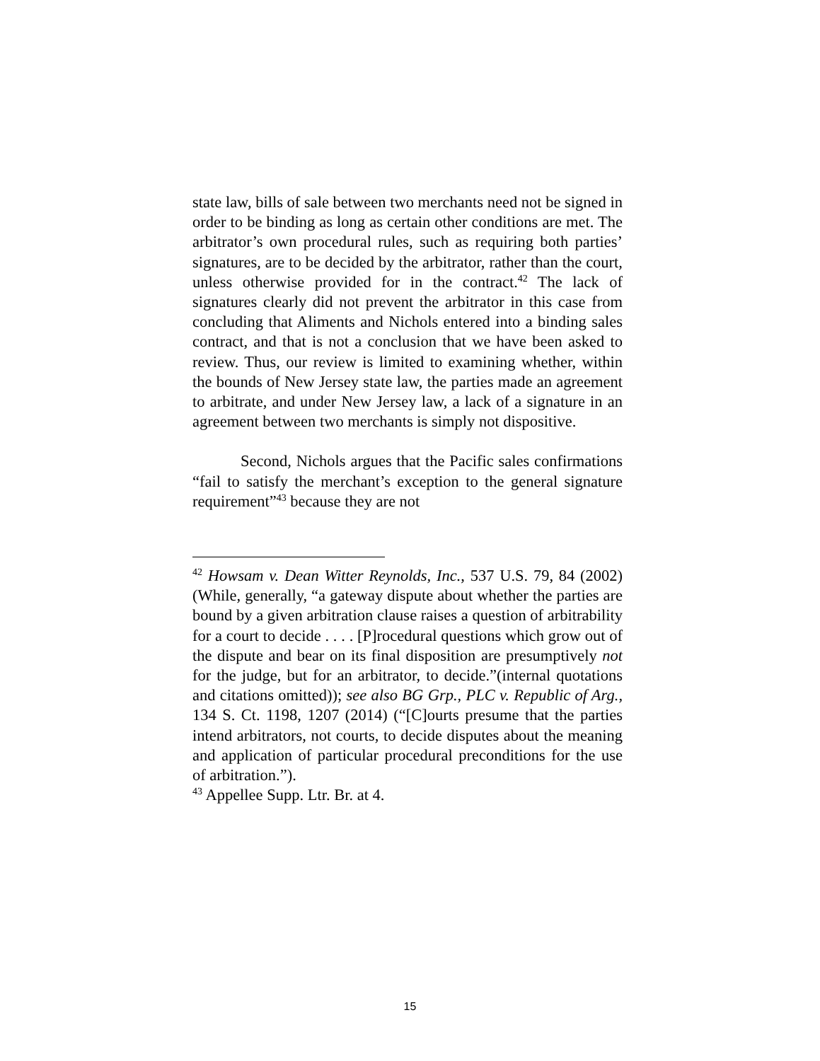state law, bills of sale between two merchants need not be signed in order to be binding as long as certain other conditions are met. The arbitrator’s own procedural rules, such as requiring both parties’ signatures, are to be decided by the arbitrator, rather than the court, unless otherwise provided for in the contract.<sup>42</sup> The lack of signatures clearly did not prevent the arbitrator in this case from concluding that Aliments and Nichols entered into a binding sales contract, and that is not a conclusion that we have been asked to review. Thus, our review is limited to examining whether, within the bounds of New Jersey state law, the parties made an agreement to arbitrate, and under New Jersey law, a lack of a signature in an agreement between two merchants is simply not dispositive.
Second, Nichols argues that the Pacific sales confirmations “fail to satisfy the merchant’s exception to the general signature requirement”<sup>43</sup> because they are not
<sup>42</sup> Howsam v. Dean Witter Reynolds, Inc., 537 U.S. 79, 84 (2002) (While, generally, “a gateway dispute about whether the parties are bound by a given arbitration clause raises a question of arbitrability for a court to decide . . . . [P]rocedural questions which grow out of the dispute and bear on its final disposition are presumptively not for the judge, but for an arbitrator, to decide.”(internal quotations and citations omitted)); see also BG Grp., PLC v. Republic of Arg., 134 S. Ct. 1198, 1207 (2014) (“[C]ourts presume that the parties intend arbitrators, not courts, to decide disputes about the meaning and application of particular procedural preconditions for the use of arbitration.”).
<sup>43</sup> Appellee Supp. Ltr. Br. at 4.
15